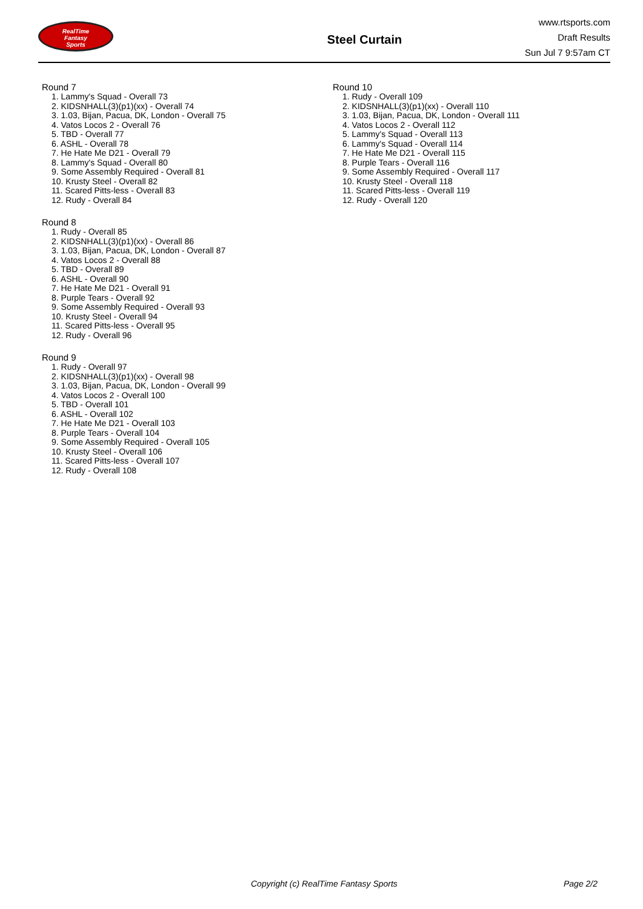RealTime
Fantasy
Sports
Steel Curtain
www.rtsports.com
Draft Results
Sun Jul 7 9:57am CT
Round 7
1. Lammy's Squad - Overall 73
2. KIDSNHALL(3)(p1)(xx) - Overall 74
3. 1.03, Bijan, Pacua, DK, London - Overall 75
4. Vatos Locos 2 - Overall 76
5. TBD - Overall 77
6. ASHL - Overall 78
7. He Hate Me D21 - Overall 79
8. Lammy's Squad - Overall 80
9. Some Assembly Required - Overall 81
10. Krusty Steel - Overall 82
11. Scared Pitts-less - Overall 83
12. Rudy - Overall 84
Round 8
1. Rudy - Overall 85
2. KIDSNHALL(3)(p1)(xx) - Overall 86
3. 1.03, Bijan, Pacua, DK, London - Overall 87
4. Vatos Locos 2 - Overall 88
5. TBD - Overall 89
6. ASHL - Overall 90
7. He Hate Me D21 - Overall 91
8. Purple Tears - Overall 92
9. Some Assembly Required - Overall 93
10. Krusty Steel - Overall 94
11. Scared Pitts-less - Overall 95
12. Rudy - Overall 96
Round 9
1. Rudy - Overall 97
2. KIDSNHALL(3)(p1)(xx) - Overall 98
3. 1.03, Bijan, Pacua, DK, London - Overall 99
4. Vatos Locos 2 - Overall 100
5. TBD - Overall 101
6. ASHL - Overall 102
7. He Hate Me D21 - Overall 103
8. Purple Tears - Overall 104
9. Some Assembly Required - Overall 105
10. Krusty Steel - Overall 106
11. Scared Pitts-less - Overall 107
12. Rudy - Overall 108
Round 10
1. Rudy - Overall 109
2. KIDSNHALL(3)(p1)(xx) - Overall 110
3. 1.03, Bijan, Pacua, DK, London - Overall 111
4. Vatos Locos 2 - Overall 112
5. Lammy's Squad - Overall 113
6. Lammy's Squad - Overall 114
7. He Hate Me D21 - Overall 115
8. Purple Tears - Overall 116
9. Some Assembly Required - Overall 117
10. Krusty Steel - Overall 118
11. Scared Pitts-less - Overall 119
12. Rudy - Overall 120
Copyright (c) RealTime Fantasy Sports Page 2/2